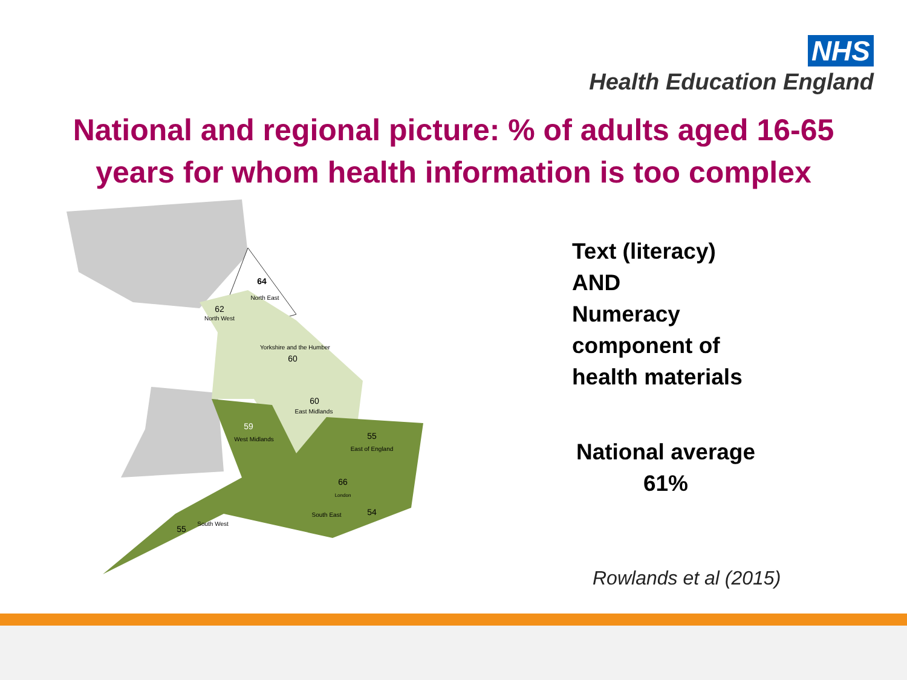NHS
Health Education England
National and regional picture: % of adults aged 16-65
years for whom health information is too complex
64
North East
62
North West
Yorkshire and the Humber
60
60
East Midlands
59
West Midlands
55
East of England
66
London
54
South East
55
South West
Text (literacy)
AND
Numeracy
component of
health materials
National average
61%
Rowlands et al (2015)